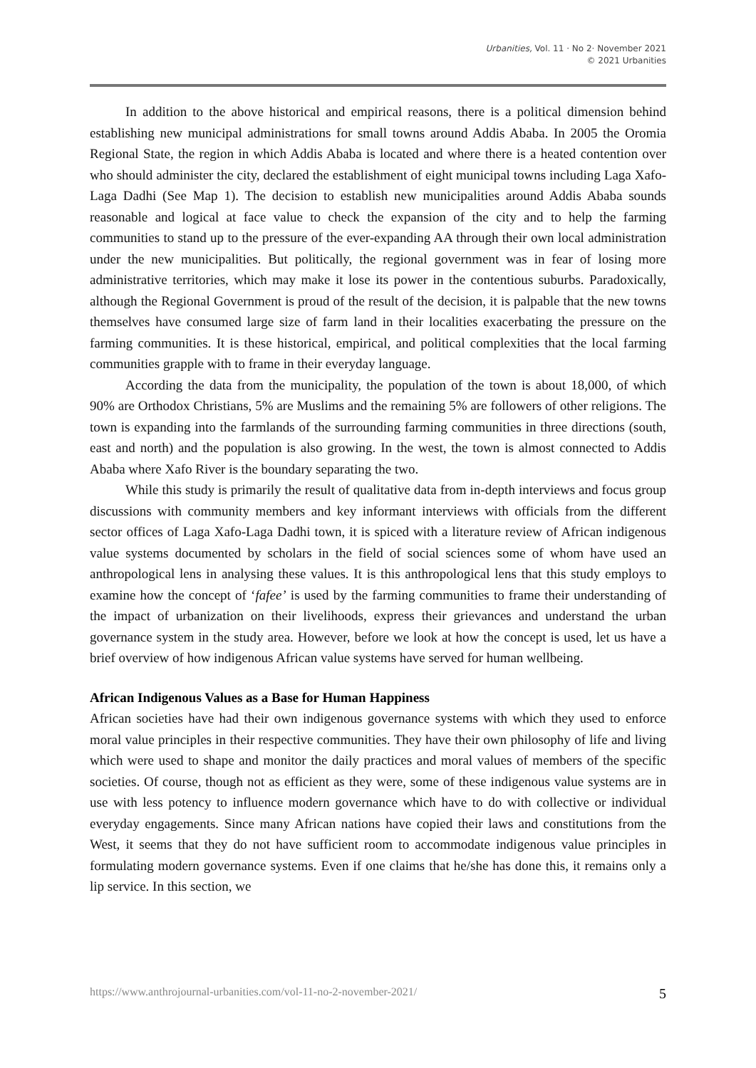Urbanities, Vol. 11 · No 2· November 2021
© 2021 Urbanities
In addition to the above historical and empirical reasons, there is a political dimension behind establishing new municipal administrations for small towns around Addis Ababa. In 2005 the Oromia Regional State, the region in which Addis Ababa is located and where there is a heated contention over who should administer the city, declared the establishment of eight municipal towns including Laga Xafo-Laga Dadhi (See Map 1). The decision to establish new municipalities around Addis Ababa sounds reasonable and logical at face value to check the expansion of the city and to help the farming communities to stand up to the pressure of the ever-expanding AA through their own local administration under the new municipalities. But politically, the regional government was in fear of losing more administrative territories, which may make it lose its power in the contentious suburbs. Paradoxically, although the Regional Government is proud of the result of the decision, it is palpable that the new towns themselves have consumed large size of farm land in their localities exacerbating the pressure on the farming communities. It is these historical, empirical, and political complexities that the local farming communities grapple with to frame in their everyday language.
According the data from the municipality, the population of the town is about 18,000, of which 90% are Orthodox Christians, 5% are Muslims and the remaining 5% are followers of other religions. The town is expanding into the farmlands of the surrounding farming communities in three directions (south, east and north) and the population is also growing. In the west, the town is almost connected to Addis Ababa where Xafo River is the boundary separating the two.
While this study is primarily the result of qualitative data from in-depth interviews and focus group discussions with community members and key informant interviews with officials from the different sector offices of Laga Xafo-Laga Dadhi town, it is spiced with a literature review of African indigenous value systems documented by scholars in the field of social sciences some of whom have used an anthropological lens in analysing these values. It is this anthropological lens that this study employs to examine how the concept of ‘fafee’ is used by the farming communities to frame their understanding of the impact of urbanization on their livelihoods, express their grievances and understand the urban governance system in the study area. However, before we look at how the concept is used, let us have a brief overview of how indigenous African value systems have served for human wellbeing.
African Indigenous Values as a Base for Human Happiness
African societies have had their own indigenous governance systems with which they used to enforce moral value principles in their respective communities. They have their own philosophy of life and living which were used to shape and monitor the daily practices and moral values of members of the specific societies. Of course, though not as efficient as they were, some of these indigenous value systems are in use with less potency to influence modern governance which have to do with collective or individual everyday engagements. Since many African nations have copied their laws and constitutions from the West, it seems that they do not have sufficient room to accommodate indigenous value principles in formulating modern governance systems. Even if one claims that he/she has done this, it remains only a lip service. In this section, we
https://www.anthrojournal-urbanities.com/vol-11-no-2-november-2021/ 5